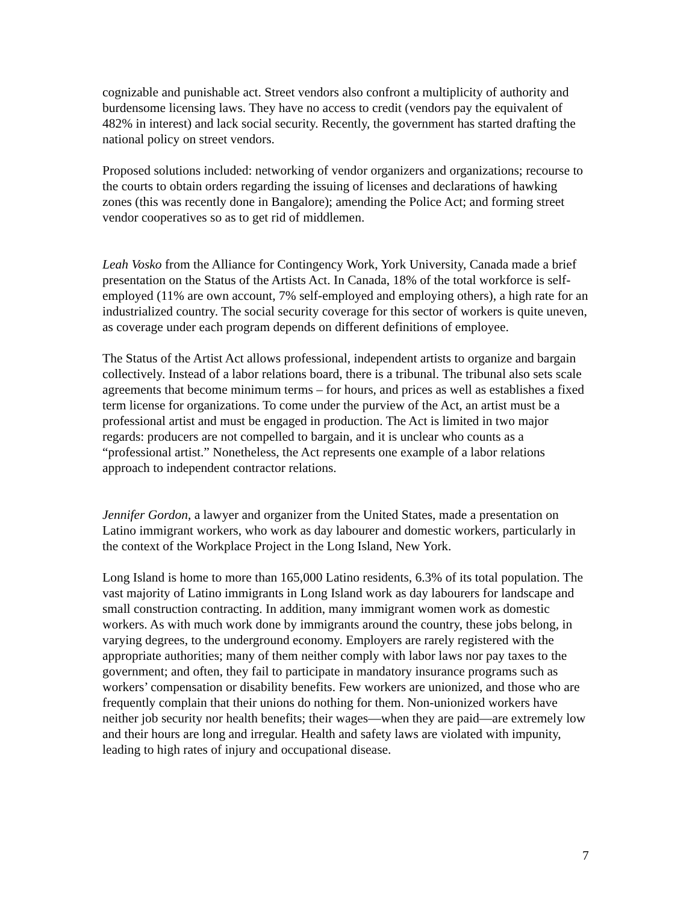cognizable and punishable act. Street vendors also confront a multiplicity of authority and burdensome licensing laws. They have no access to credit (vendors pay the equivalent of 482% in interest) and lack social security. Recently, the government has started drafting the national policy on street vendors.
Proposed solutions included: networking of vendor organizers and organizations; recourse to the courts to obtain orders regarding the issuing of licenses and declarations of hawking zones (this was recently done in Bangalore); amending the Police Act; and forming street vendor cooperatives so as to get rid of middlemen.
Leah Vosko from the Alliance for Contingency Work, York University, Canada made a brief presentation on the Status of the Artists Act. In Canada, 18% of the total workforce is self-employed (11% are own account, 7% self-employed and employing others), a high rate for an industrialized country. The social security coverage for this sector of workers is quite uneven, as coverage under each program depends on different definitions of employee.
The Status of the Artist Act allows professional, independent artists to organize and bargain collectively. Instead of a labor relations board, there is a tribunal. The tribunal also sets scale agreements that become minimum terms – for hours, and prices as well as establishes a fixed term license for organizations. To come under the purview of the Act, an artist must be a professional artist and must be engaged in production. The Act is limited in two major regards: producers are not compelled to bargain, and it is unclear who counts as a “professional artist.” Nonetheless, the Act represents one example of a labor relations approach to independent contractor relations.
Jennifer Gordon, a lawyer and organizer from the United States, made a presentation on Latino immigrant workers, who work as day labourer and domestic workers, particularly in the context of the Workplace Project in the Long Island, New York.
Long Island is home to more than 165,000 Latino residents, 6.3% of its total population. The vast majority of Latino immigrants in Long Island work as day labourers for landscape and small construction contracting. In addition, many immigrant women work as domestic workers. As with much work done by immigrants around the country, these jobs belong, in varying degrees, to the underground economy. Employers are rarely registered with the appropriate authorities; many of them neither comply with labor laws nor pay taxes to the government; and often, they fail to participate in mandatory insurance programs such as workers’ compensation or disability benefits. Few workers are unionized, and those who are frequently complain that their unions do nothing for them. Non-unionized workers have neither job security nor health benefits; their wages—when they are paid—are extremely low and their hours are long and irregular. Health and safety laws are violated with impunity, leading to high rates of injury and occupational disease.
7